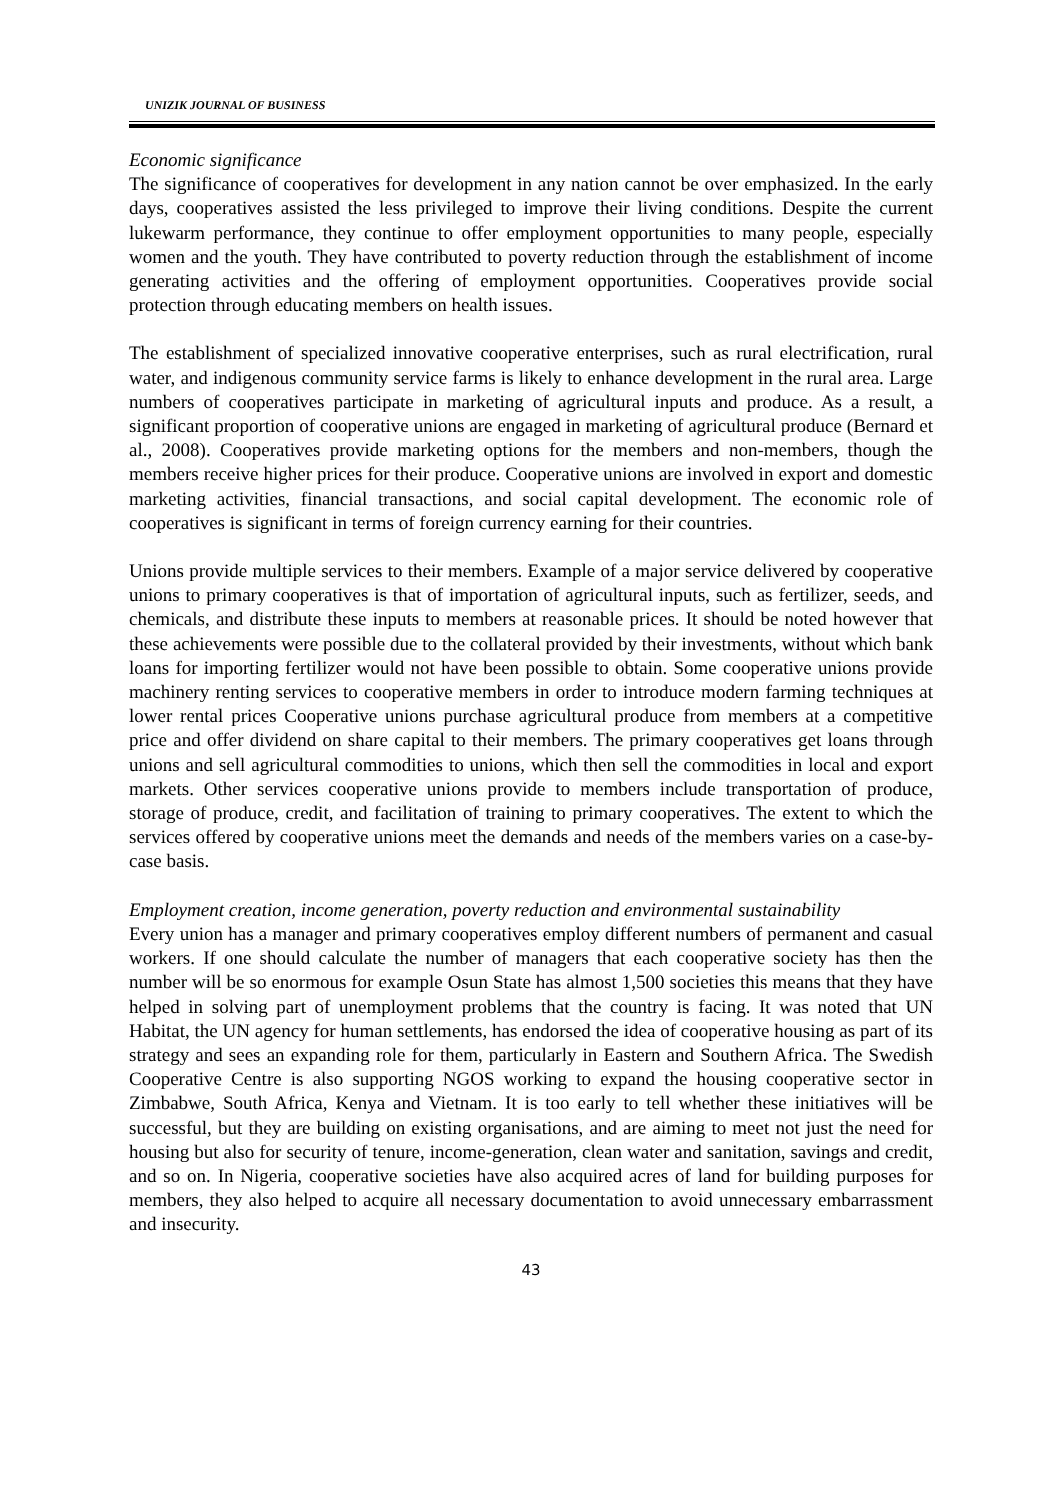UNIZIK JOURNAL OF BUSINESS
Economic significance
The significance of cooperatives for development in any nation cannot be over emphasized. In the early days, cooperatives assisted the less privileged to improve their living conditions. Despite the current lukewarm performance, they continue to offer employment opportunities to many people, especially women and the youth. They have contributed to poverty reduction through the establishment of income generating activities and the offering of employment opportunities. Cooperatives provide social protection through educating members on health issues.
The establishment of specialized innovative cooperative enterprises, such as rural electrification, rural water, and indigenous community service farms is likely to enhance development in the rural area. Large numbers of cooperatives participate in marketing of agricultural inputs and produce. As a result, a significant proportion of cooperative unions are engaged in marketing of agricultural produce (Bernard et al., 2008). Cooperatives provide marketing options for the members and non-members, though the members receive higher prices for their produce. Cooperative unions are involved in export and domestic marketing activities, financial transactions, and social capital development. The economic role of cooperatives is significant in terms of foreign currency earning for their countries.
Unions provide multiple services to their members. Example of a major service delivered by cooperative unions to primary cooperatives is that of importation of agricultural inputs, such as fertilizer, seeds, and chemicals, and distribute these inputs to members at reasonable prices. It should be noted however that these achievements were possible due to the collateral provided by their investments, without which bank loans for importing fertilizer would not have been possible to obtain. Some cooperative unions provide machinery renting services to cooperative members in order to introduce modern farming techniques at lower rental prices Cooperative unions purchase agricultural produce from members at a competitive price and offer dividend on share capital to their members. The primary cooperatives get loans through unions and sell agricultural commodities to unions, which then sell the commodities in local and export markets. Other services cooperative unions provide to members include transportation of produce, storage of produce, credit, and facilitation of training to primary cooperatives. The extent to which the services offered by cooperative unions meet the demands and needs of the members varies on a case-by-case basis.
Employment creation, income generation, poverty reduction and environmental sustainability
Every union has a manager and primary cooperatives employ different numbers of permanent and casual workers. If one should calculate the number of managers that each cooperative society has then the number will be so enormous for example Osun State has almost 1,500 societies this means that they have helped in solving part of unemployment problems that the country is facing. It was noted that UN Habitat, the UN agency for human settlements, has endorsed the idea of cooperative housing as part of its strategy and sees an expanding role for them, particularly in Eastern and Southern Africa. The Swedish Cooperative Centre is also supporting NGOS working to expand the housing cooperative sector in Zimbabwe, South Africa, Kenya and Vietnam. It is too early to tell whether these initiatives will be successful, but they are building on existing organisations, and are aiming to meet not just the need for housing but also for security of tenure, income-generation, clean water and sanitation, savings and credit, and so on. In Nigeria, cooperative societies have also acquired acres of land for building purposes for members, they also helped to acquire all necessary documentation to avoid unnecessary embarrassment and insecurity.
43